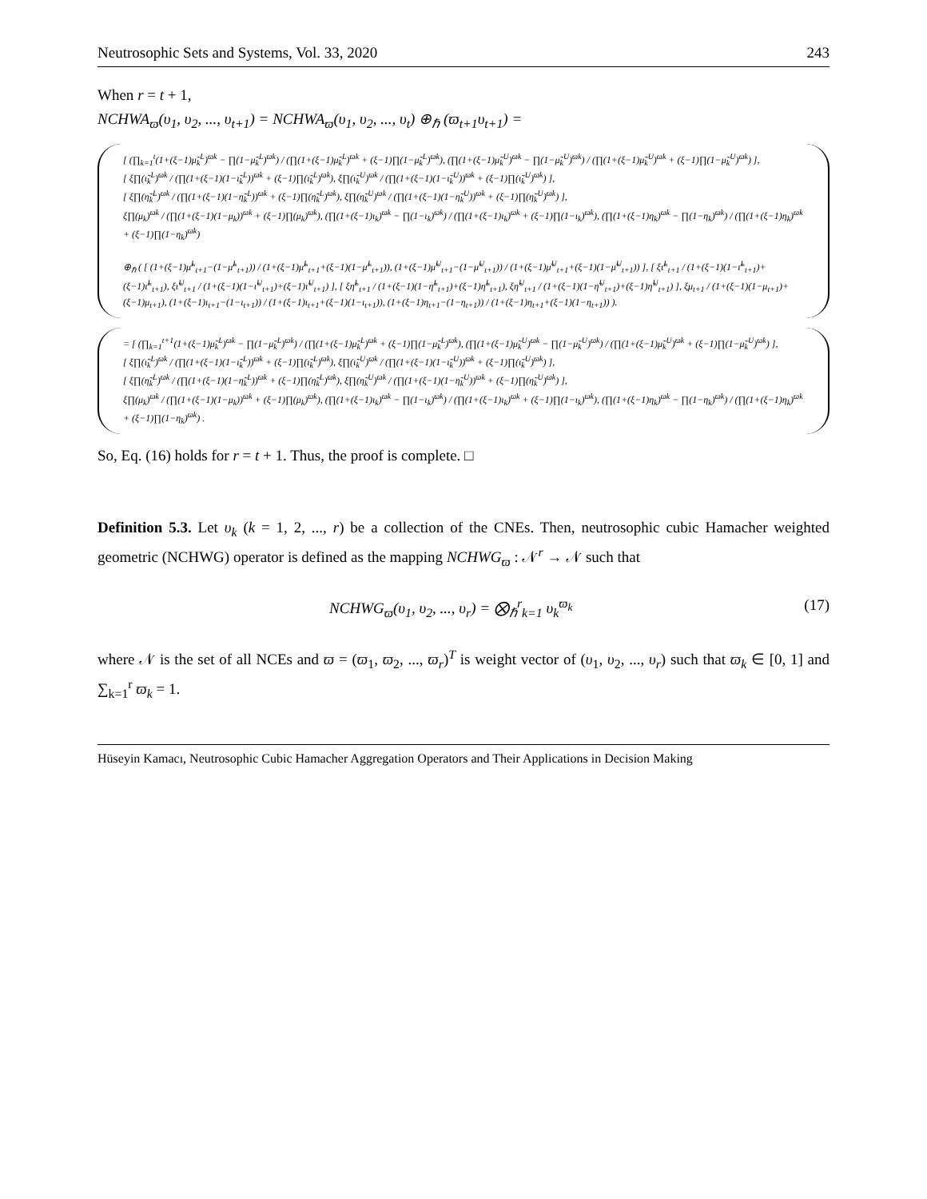Neutrosophic Sets and Systems, Vol. 33, 2020 243
When r = t + 1,
NCHWA<sub>ϖ</sub>(υ<sub>1</sub>, υ<sub>2</sub>, ..., υ<sub>t+1</sub>) = NCHWA<sub>ϖ</sub>(υ<sub>1</sub>, υ<sub>2</sub>, ..., υ<sub>t</sub>) ⊕<sub>ℏ</sub> (ϖ<sub>t+1</sub>υ<sub>t+1</sub>) =
[ (∏<sub>k=1</sub><sup>t</sup>(1+(ξ−1)μ̃<sub>k</sub><sup>L</sup>)<sup>ϖk</sup> − ∏(1−μ̃<sub>k</sub><sup>L</sup>)<sup>ϖk</sup>) / (∏(1+(ξ−1)μ̃<sub>k</sub><sup>L</sup>)<sup>ϖk</sup> + (ξ−1)∏(1−μ̃<sub>k</sub><sup>L</sup>)<sup>ϖk</sup>), (∏(1+(ξ−1)μ̃<sub>k</sub><sup>U</sup>)<sup>ϖk</sup> − ∏(1−μ̃<sub>k</sub><sup>U</sup>)<sup>ϖk</sup>) / (∏(1+(ξ−1)μ̃<sub>k</sub><sup>U</sup>)<sup>ϖk</sup> + (ξ−1)∏(1−μ̃<sub>k</sub><sup>U</sup>)<sup>ϖk</sup>) ],
[ ξ∏(ι̃<sub>k</sub><sup>L</sup>)<sup>ϖk</sup> / (∏(1+(ξ−1)(1−ι̃<sub>k</sub><sup>L</sup>))<sup>ϖk</sup> + (ξ−1)∏(ι̃<sub>k</sub><sup>L</sup>)<sup>ϖk</sup>), ξ∏(ι̃<sub>k</sub><sup>U</sup>)<sup>ϖk</sup> / (∏(1+(ξ−1)(1−ι̃<sub>k</sub><sup>U</sup>))<sup>ϖk</sup> + (ξ−1)∏(ι̃<sub>k</sub><sup>U</sup>)<sup>ϖk</sup>) ],
[ ξ∏(η̃<sub>k</sub><sup>L</sup>)<sup>ϖk</sup> / (∏(1+(ξ−1)(1−η̃<sub>k</sub><sup>L</sup>))<sup>ϖk</sup> + (ξ−1)∏(η̃<sub>k</sub><sup>L</sup>)<sup>ϖk</sup>), ξ∏(η̃<sub>k</sub><sup>U</sup>)<sup>ϖk</sup> / (∏(1+(ξ−1)(1−η̃<sub>k</sub><sup>U</sup>))<sup>ϖk</sup> + (ξ−1)∏(η̃<sub>k</sub><sup>U</sup>)<sup>ϖk</sup>) ],
ξ∏(μ<sub>k</sub>)<sup>ϖk</sup> / (∏(1+(ξ−1)(1−μ<sub>k</sub>))<sup>ϖk</sup> + (ξ−1)∏(μ<sub>k</sub>)<sup>ϖk</sup>), (∏(1+(ξ−1)ι<sub>k</sub>)<sup>ϖk</sup> − ∏(1−ι<sub>k</sub>)<sup>ϖk</sup>) / (∏(1+(ξ−1)ι<sub>k</sub>)<sup>ϖk</sup> + (ξ−1)∏(1−ι<sub>k</sub>)<sup>ϖk</sup>), (∏(1+(ξ−1)η<sub>k</sub>)<sup>ϖk</sup> − ∏(1−η<sub>k</sub>)<sup>ϖk</sup>) / (∏(1+(ξ−1)η<sub>k</sub>)<sup>ϖk</sup> + (ξ−1)∏(1−η<sub>k</sub>)<sup>ϖk</sup>)
⊕<sub>ℏ</sub> ( [ (1+(ξ−1)μ̃<sup>L</sup><sub>t+1</sub>−(1−μ̃<sup>L</sup><sub>t+1</sub>)) / (1+(ξ−1)μ̃<sup>L</sup><sub>t+1</sub>+(ξ−1)(1−μ̃<sup>L</sup><sub>t+1</sub>)), (1+(ξ−1)μ̃<sup>U</sup><sub>t+1</sub>−(1−μ̃<sup>U</sup><sub>t+1</sub>)) / (1+(ξ−1)μ̃<sup>U</sup><sub>t+1</sub>+(ξ−1)(1−μ̃<sup>U</sup><sub>t+1</sub>)) ], [ ξι̃<sup>L</sup><sub>t+1</sub> / (1+(ξ−1)(1−ι̃<sup>L</sup><sub>t+1</sub>)+(ξ−1)ι̃<sup>L</sup><sub>t+1</sub>), ξι̃<sup>U</sup><sub>t+1</sub> / (1+(ξ−1)(1−ι̃<sup>U</sup><sub>t+1</sub>)+(ξ−1)ι̃<sup>U</sup><sub>t+1</sub>) ], [ ξη̃<sup>L</sup><sub>t+1</sub> / (1+(ξ−1)(1−η̃<sup>L</sup><sub>t+1</sub>)+(ξ−1)η̃<sup>L</sup><sub>t+1</sub>), ξη̃<sup>U</sup><sub>t+1</sub> / (1+(ξ−1)(1−η̃<sup>U</sup><sub>t+1</sub>)+(ξ−1)η̃<sup>U</sup><sub>t+1</sub>) ], ξμ<sub>t+1</sub> / (1+(ξ−1)(1−μ<sub>t+1</sub>)+(ξ−1)μ<sub>t+1</sub>), (1+(ξ−1)ι<sub>t+1</sub>−(1−ι<sub>t+1</sub>)) / (1+(ξ−1)ι<sub>t+1</sub>+(ξ−1)(1−ι<sub>t+1</sub>)), (1+(ξ−1)η<sub>t+1</sub>−(1−η<sub>t+1</sub>)) / (1+(ξ−1)η<sub>t+1</sub>+(ξ−1)(1−η<sub>t+1</sub>)) ).
= [ (∏<sub>k=1</sub><sup>t+1</sup>(1+(ξ−1)μ̃<sub>k</sub><sup>L</sup>)<sup>ϖk</sup> − ∏(1−μ̃<sub>k</sub><sup>L</sup>)<sup>ϖk</sup>) / (∏(1+(ξ−1)μ̃<sub>k</sub><sup>L</sup>)<sup>ϖk</sup> + (ξ−1)∏(1−μ̃<sub>k</sub><sup>L</sup>)<sup>ϖk</sup>), (∏(1+(ξ−1)μ̃<sub>k</sub><sup>U</sup>)<sup>ϖk</sup> − ∏(1−μ̃<sub>k</sub><sup>U</sup>)<sup>ϖk</sup>) / (∏(1+(ξ−1)μ̃<sub>k</sub><sup>U</sup>)<sup>ϖk</sup> + (ξ−1)∏(1−μ̃<sub>k</sub><sup>U</sup>)<sup>ϖk</sup>) ],
[ ξ∏(ι̃<sub>k</sub><sup>L</sup>)<sup>ϖk</sup> / (∏(1+(ξ−1)(1−ι̃<sub>k</sub><sup>L</sup>))<sup>ϖk</sup> + (ξ−1)∏(ι̃<sub>k</sub><sup>L</sup>)<sup>ϖk</sup>), ξ∏(ι̃<sub>k</sub><sup>U</sup>)<sup>ϖk</sup> / (∏(1+(ξ−1)(1−ι̃<sub>k</sub><sup>U</sup>))<sup>ϖk</sup> + (ξ−1)∏(ι̃<sub>k</sub><sup>U</sup>)<sup>ϖk</sup>) ],
[ ξ∏(η̃<sub>k</sub><sup>L</sup>)<sup>ϖk</sup> / (∏(1+(ξ−1)(1−η̃<sub>k</sub><sup>L</sup>))<sup>ϖk</sup> + (ξ−1)∏(η̃<sub>k</sub><sup>L</sup>)<sup>ϖk</sup>), ξ∏(η̃<sub>k</sub><sup>U</sup>)<sup>ϖk</sup> / (∏(1+(ξ−1)(1−η̃<sub>k</sub><sup>U</sup>))<sup>ϖk</sup> + (ξ−1)∏(η̃<sub>k</sub><sup>U</sup>)<sup>ϖk</sup>) ],
ξ∏(μ<sub>k</sub>)<sup>ϖk</sup> / (∏(1+(ξ−1)(1−μ<sub>k</sub>))<sup>ϖk</sup> + (ξ−1)∏(μ<sub>k</sub>)<sup>ϖk</sup>), (∏(1+(ξ−1)ι<sub>k</sub>)<sup>ϖk</sup> − ∏(1−ι<sub>k</sub>)<sup>ϖk</sup>) / (∏(1+(ξ−1)ι<sub>k</sub>)<sup>ϖk</sup> + (ξ−1)∏(1−ι<sub>k</sub>)<sup>ϖk</sup>), (∏(1+(ξ−1)η<sub>k</sub>)<sup>ϖk</sup> − ∏(1−η<sub>k</sub>)<sup>ϖk</sup>) / (∏(1+(ξ−1)η<sub>k</sub>)<sup>ϖk</sup> + (ξ−1)∏(1−η<sub>k</sub>)<sup>ϖk</sup>) .
So, Eq. (16) holds for r = t + 1. Thus, the proof is complete. □
Definition 5.3. Let υ<sub>k</sub> (k = 1, 2, ..., r) be a collection of the CNEs. Then, neutrosophic cubic Hamacher weighted geometric (NCHWG) operator is defined as the mapping NCHWG<sub>ϖ</sub> : 𝒩<sup>r</sup> → 𝒩 such that
NCHWG<sub>ϖ</sub>(υ<sub>1</sub>, υ<sub>2</sub>, ..., υ<sub>r</sub>) = ⨂<sub>ℏ</sub><sup>r</sup><sub>k=1</sub> υ<sub>k</sub><sup>ϖ<sub>k</sub></sup> (17)
where 𝒩 is the set of all NCEs and ϖ = (ϖ<sub>1</sub>, ϖ<sub>2</sub>, ..., ϖ<sub>r</sub>)<sup>T</sup> is weight vector of (υ<sub>1</sub>, υ<sub>2</sub>, ..., υ<sub>r</sub>) such that ϖ<sub>k</sub> ∈ [0, 1] and ∑<sub>k=1</sub><sup>r</sup> ϖ<sub>k</sub> = 1.
Hüseyin Kamacı, Neutrosophic Cubic Hamacher Aggregation Operators and Their Applications in Decision Making